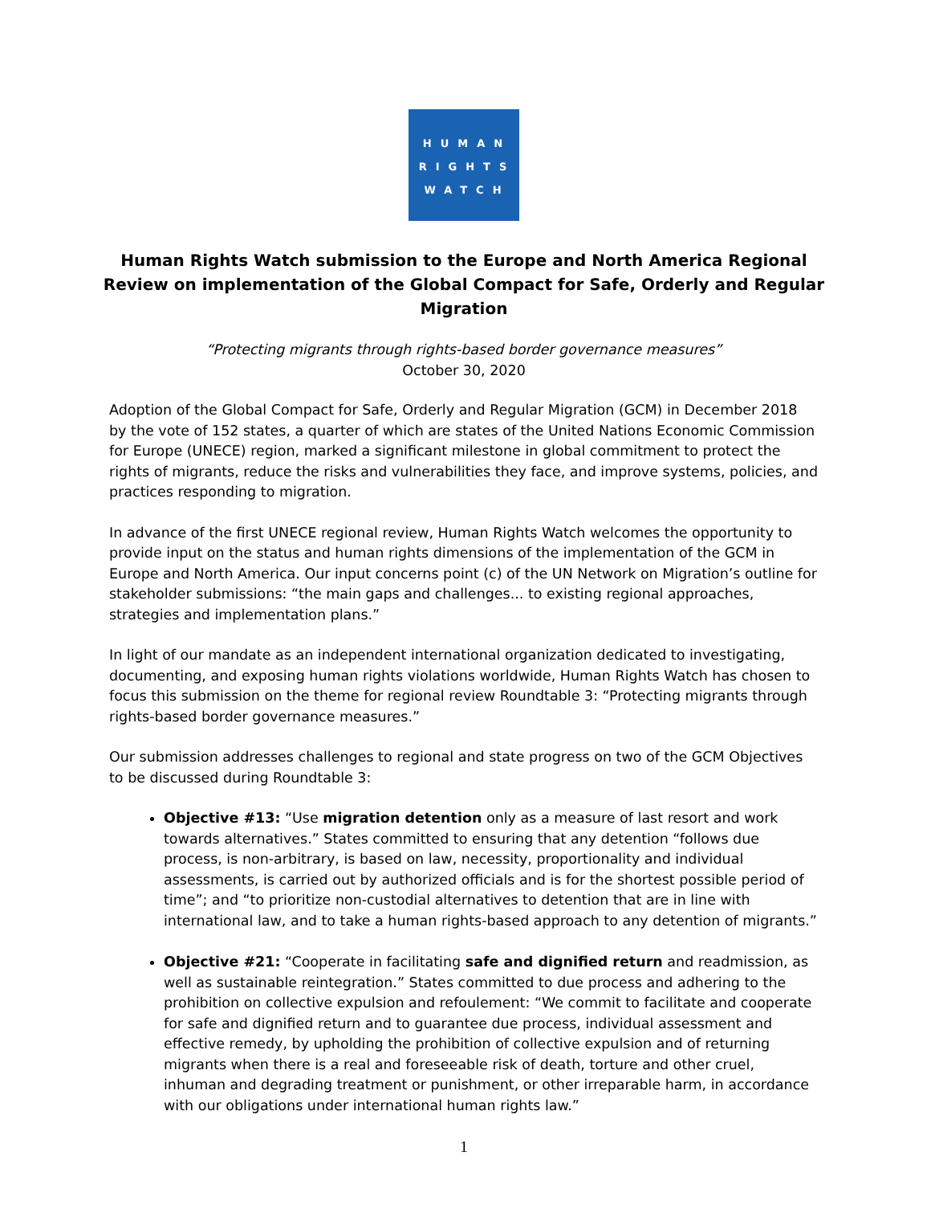HUMAN
RIGHTS
WATCH
Human Rights Watch submission to the Europe and North America Regional Review on implementation of the Global Compact for Safe, Orderly and Regular Migration
“Protecting migrants through rights-based border governance measures”
October 30, 2020
Adoption of the Global Compact for Safe, Orderly and Regular Migration (GCM) in December 2018 by the vote of 152 states, a quarter of which are states of the United Nations Economic Commission for Europe (UNECE) region, marked a significant milestone in global commitment to protect the rights of migrants, reduce the risks and vulnerabilities they face, and improve systems, policies, and practices responding to migration.
In advance of the first UNECE regional review, Human Rights Watch welcomes the opportunity to provide input on the status and human rights dimensions of the implementation of the GCM in Europe and North America. Our input concerns point (c) of the UN Network on Migration’s outline for stakeholder submissions: “the main gaps and challenges... to existing regional approaches, strategies and implementation plans.”
In light of our mandate as an independent international organization dedicated to investigating, documenting, and exposing human rights violations worldwide, Human Rights Watch has chosen to focus this submission on the theme for regional review Roundtable 3: “Protecting migrants through rights-based border governance measures.”
Our submission addresses challenges to regional and state progress on two of the GCM Objectives to be discussed during Roundtable 3:
Objective #13: “Use migration detention only as a measure of last resort and work towards alternatives.” States committed to ensuring that any detention “follows due process, is non-arbitrary, is based on law, necessity, proportionality and individual assessments, is carried out by authorized officials and is for the shortest possible period of time”; and “to prioritize non-custodial alternatives to detention that are in line with international law, and to take a human rights-based approach to any detention of migrants.”
Objective #21: “Cooperate in facilitating safe and dignified return and readmission, as well as sustainable reintegration.” States committed to due process and adhering to the prohibition on collective expulsion and refoulement: “We commit to facilitate and cooperate for safe and dignified return and to guarantee due process, individual assessment and effective remedy, by upholding the prohibition of collective expulsion and of returning migrants when there is a real and foreseeable risk of death, torture and other cruel, inhuman and degrading treatment or punishment, or other irreparable harm, in accordance with our obligations under international human rights law.”
1